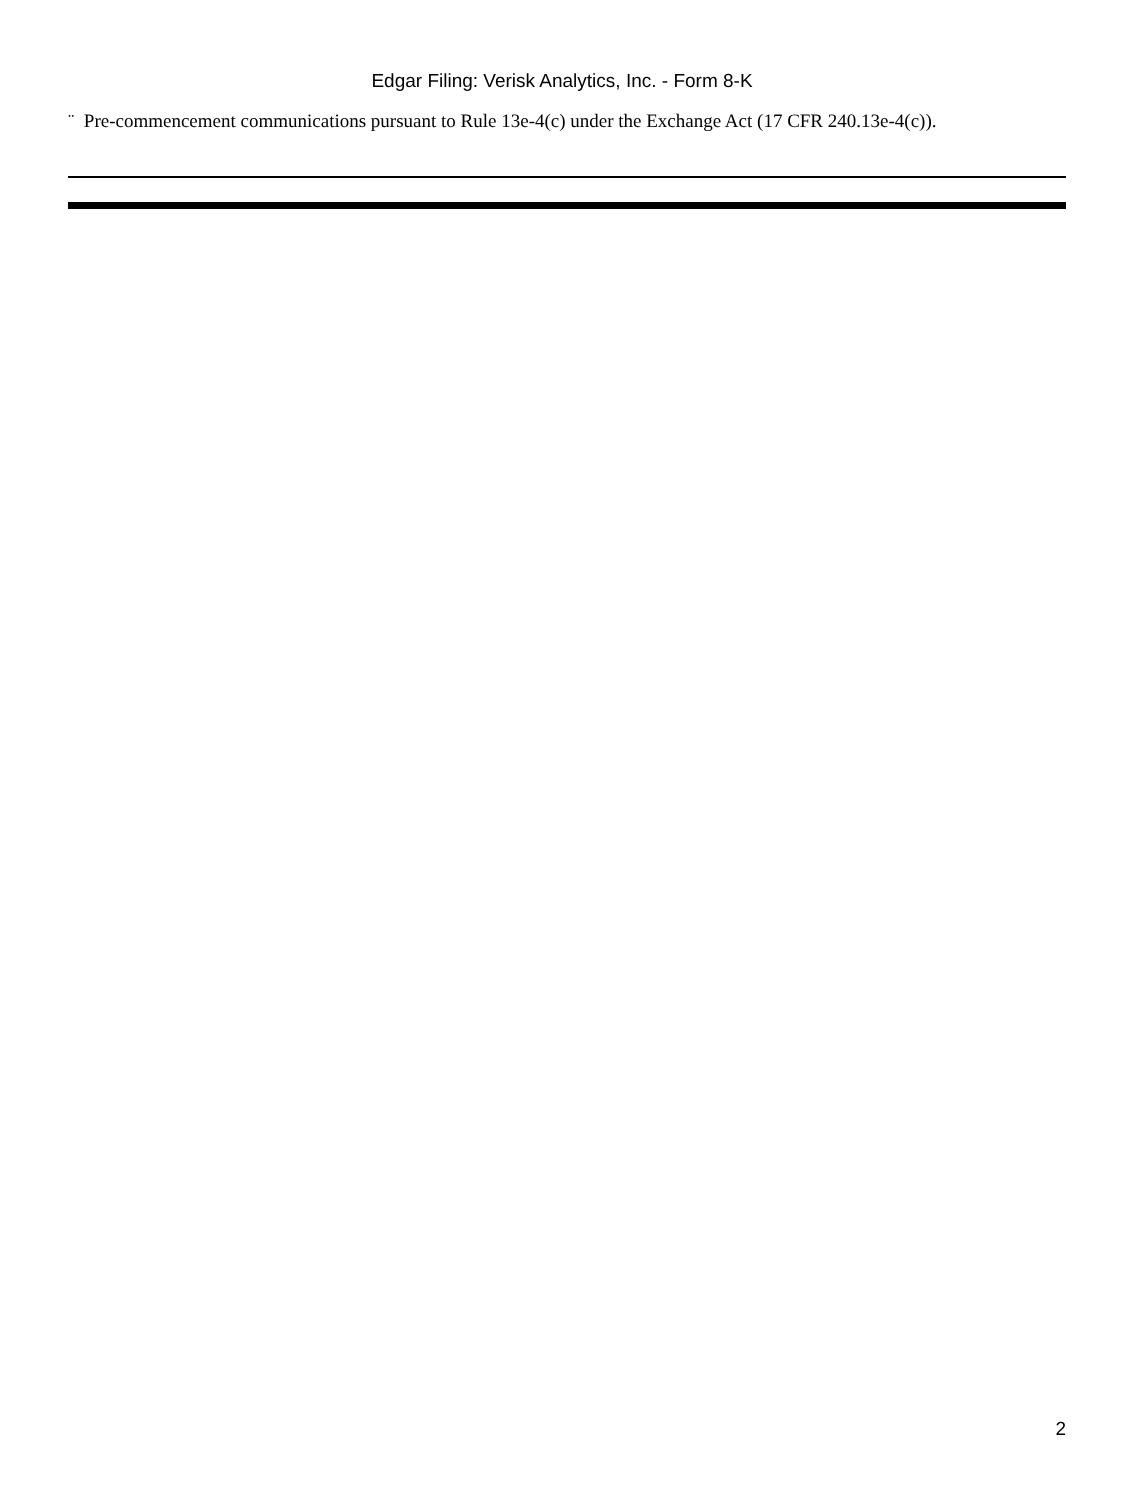Edgar Filing: Verisk Analytics, Inc. - Form 8-K
¨ Pre-commencement communications pursuant to Rule 13e-4(c) under the Exchange Act (17 CFR 240.13e-4(c)).
2